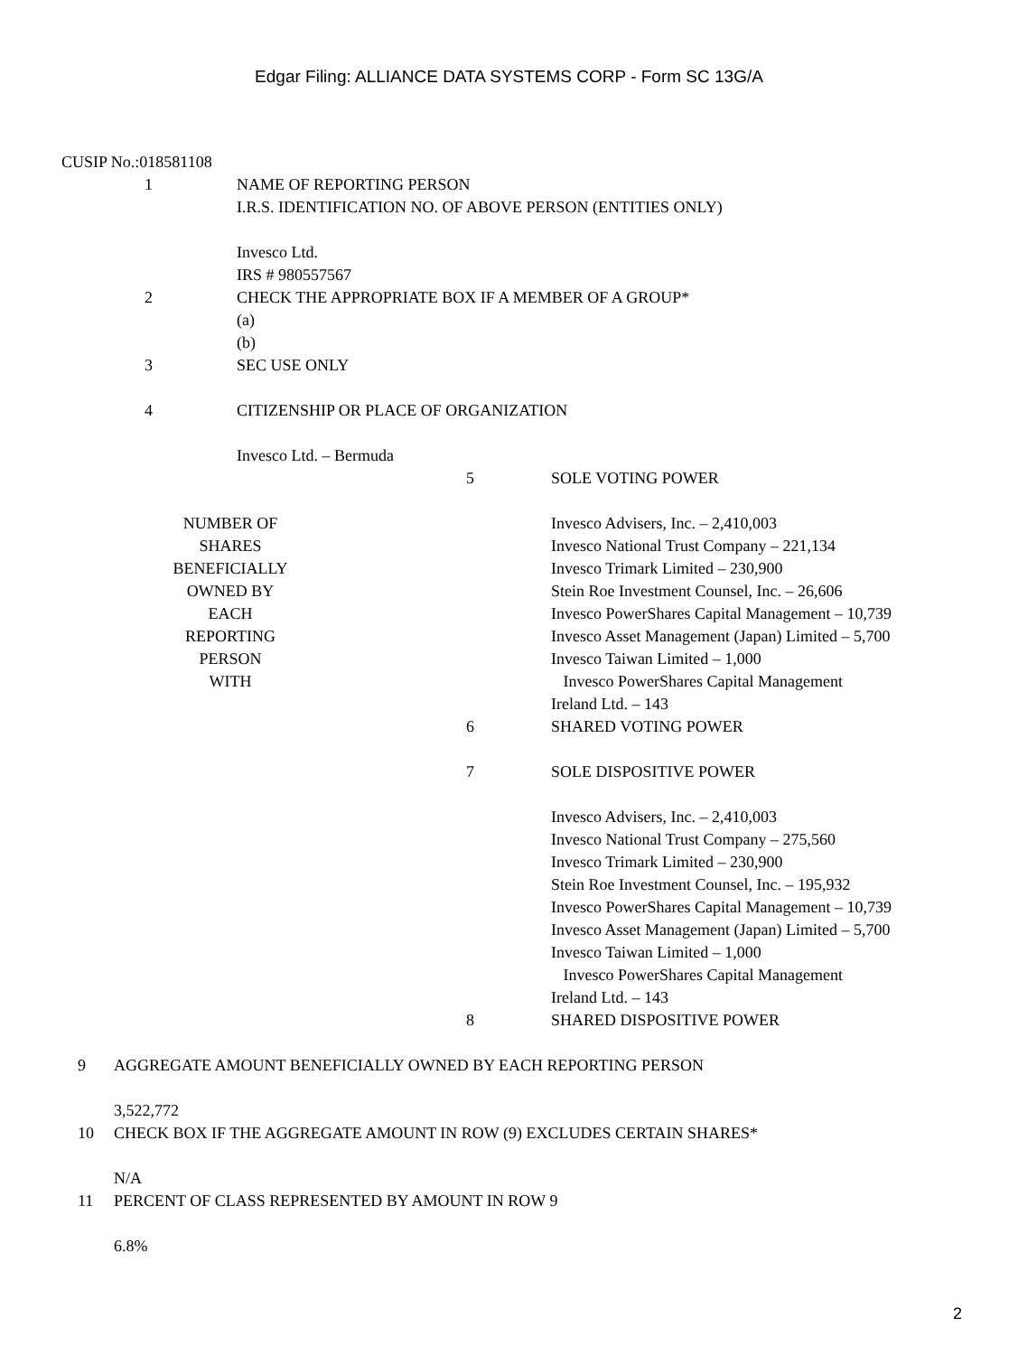Edgar Filing: ALLIANCE DATA SYSTEMS CORP - Form SC 13G/A
CUSIP No.:018581108
| 1 | NAME OF REPORTING PERSON I.R.S. IDENTIFICATION NO. OF ABOVE PERSON (ENTITIES ONLY) Invesco Ltd. IRS # 980557567 |
| 2 | CHECK THE APPROPRIATE BOX IF A MEMBER OF A GROUP* (a) (b) |
| 3 | SEC USE ONLY |
| 4 | CITIZENSHIP OR PLACE OF ORGANIZATION Invesco Ltd. – Bermuda |
| NUMBER OF SHARES BENEFICIALLY OWNED BY EACH REPORTING PERSON WITH | 5 | SOLE VOTING POWER Invesco Advisers, Inc. – 2,410,003 Invesco National Trust Company – 221,134 Invesco Trimark Limited – 230,900 Stein Roe Investment Counsel, Inc. – 26,606 Invesco PowerShares Capital Management – 10,739 Invesco Asset Management (Japan) Limited – 5,700 Invesco Taiwan Limited – 1,000 Invesco PowerShares Capital Management Ireland Ltd. – 143 |
| | 6 | SHARED VOTING POWER |
| | 7 | SOLE DISPOSITIVE POWER Invesco Advisers, Inc. – 2,410,003 Invesco National Trust Company – 275,560 Invesco Trimark Limited – 230,900 Stein Roe Investment Counsel, Inc. – 195,932 Invesco PowerShares Capital Management – 10,739 Invesco Asset Management (Japan) Limited – 5,700 Invesco Taiwan Limited – 1,000 Invesco PowerShares Capital Management Ireland Ltd. – 143 |
| | 8 | SHARED DISPOSITIVE POWER |
| 9 | AGGREGATE AMOUNT BENEFICIALLY OWNED BY EACH REPORTING PERSON 3,522,772 |
| 10 | CHECK BOX IF THE AGGREGATE AMOUNT IN ROW (9) EXCLUDES CERTAIN SHARES* N/A |
| 11 | PERCENT OF CLASS REPRESENTED BY AMOUNT IN ROW 9 6.8% |
2